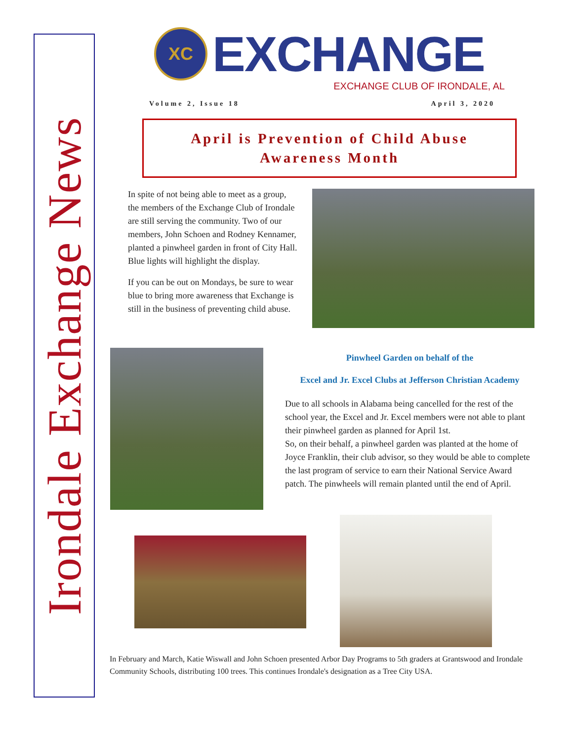Irondale Exchange News
XC
EXCHANGE
EXCHANGE CLUB OF IRONDALE, AL
Volume 2, Issue 18 April 3, 2020
April is Prevention of Child Abuse
Awareness Month
In spite of not being able to meet as a group, the members of the Exchange Club of Irondale are still serving the community. Two of our members, John Schoen and Rodney Kennamer, planted a pinwheel garden in front of City Hall. Blue lights will highlight the display.
If you can be out on Mondays, be sure to wear blue to bring more awareness that Exchange is still in the business of preventing child abuse.
Pinwheel Garden on behalf of the
Excel and Jr. Excel Clubs at Jefferson Christian Academy
Due to all schools in Alabama being cancelled for the rest of the school year, the Excel and Jr. Excel members were not able to plant their pinwheel garden as planned for April 1st.
So, on their behalf, a pinwheel garden was planted at the home of Joyce Franklin, their club advisor, so they would be able to complete the last program of service to earn their National Service Award patch. The pinwheels will remain planted until the end of April.
In February and March, Katie Wiswall and John Schoen presented Arbor Day Programs to 5th graders at Grantswood and Irondale Community Schools, distributing 100 trees. This continues Irondale's designation as a Tree City USA.